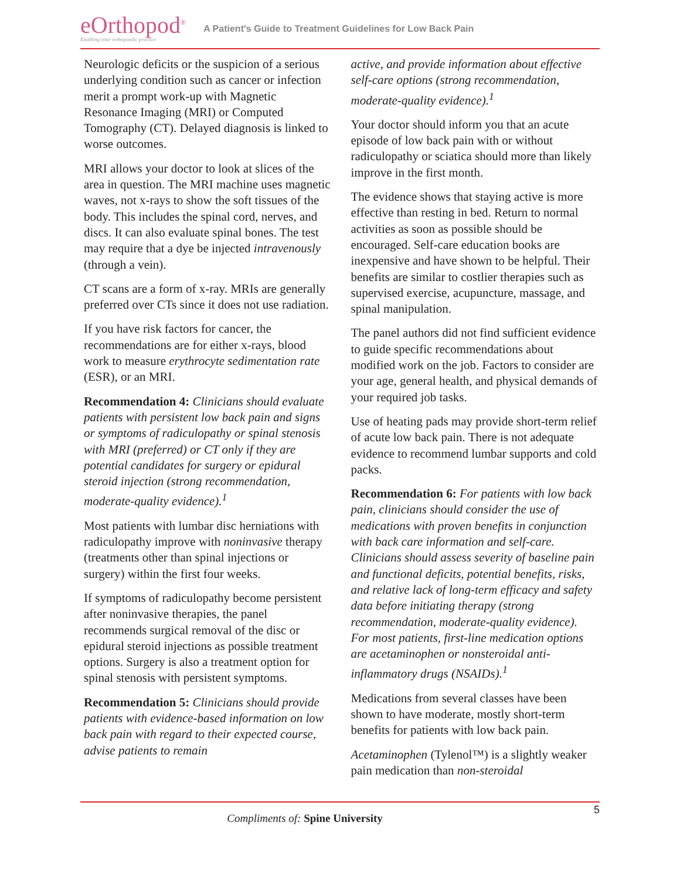eOrthopod<sup>®</sup>
Enabling your orthopaedic practice
A Patient's Guide to Treatment Guidelines for Low Back Pain
Neurologic deficits or the suspicion of a serious underlying condition such as cancer or infection merit a prompt work-up with Magnetic Resonance Imaging (MRI) or Computed Tomography (CT). Delayed diagnosis is linked to worse outcomes.
MRI allows your doctor to look at slices of the area in question. The MRI machine uses magnetic waves, not x-rays to show the soft tissues of the body. This includes the spinal cord, nerves, and discs. It can also evaluate spinal bones. The test may require that a dye be injected intravenously (through a vein).
CT scans are a form of x-ray. MRIs are generally preferred over CTs since it does not use radiation.
If you have risk factors for cancer, the recommendations are for either x-rays, blood work to measure erythrocyte sedimentation rate (ESR), or an MRI.
Recommendation 4: Clinicians should evaluate patients with persistent low back pain and signs or symptoms of radiculopathy or spinal stenosis with MRI (preferred) or CT only if they are potential candidates for surgery or epidural steroid injection (strong recommendation, moderate-quality evidence).<sup>1</sup>
Most patients with lumbar disc herniations with radiculopathy improve with noninvasive therapy (treatments other than spinal injections or surgery) within the first four weeks.
If symptoms of radiculopathy become persistent after noninvasive therapies, the panel recommends surgical removal of the disc or epidural steroid injections as possible treatment options. Surgery is also a treatment option for spinal stenosis with persistent symptoms.
Recommendation 5: Clinicians should provide patients with evidence-based information on low back pain with regard to their expected course, advise patients to remain
active, and provide information about effective self-care options (strong recommendation, moderate-quality evidence).<sup>1</sup>
Your doctor should inform you that an acute episode of low back pain with or without radiculopathy or sciatica should more than likely improve in the first month.
The evidence shows that staying active is more effective than resting in bed. Return to normal activities as soon as possible should be encouraged. Self-care education books are inexpensive and have shown to be helpful. Their benefits are similar to costlier therapies such as supervised exercise, acupuncture, massage, and spinal manipulation.
The panel authors did not find sufficient evidence to guide specific recommendations about modified work on the job. Factors to consider are your age, general health, and physical demands of your required job tasks.
Use of heating pads may provide short-term relief of acute low back pain. There is not adequate evidence to recommend lumbar supports and cold packs.
Recommendation 6: For patients with low back pain, clinicians should consider the use of medications with proven benefits in conjunction with back care information and self-care. Clinicians should assess severity of baseline pain and functional deficits, potential benefits, risks, and relative lack of long-term efficacy and safety data before initiating therapy (strong recommendation, moderate-quality evidence). For most patients, first-line medication options are acetaminophen or nonsteroidal anti-inflammatory drugs (NSAIDs).<sup>1</sup>
Medications from several classes have been shown to have moderate, mostly short-term benefits for patients with low back pain.
Acetaminophen (Tylenol™) is a slightly weaker pain medication than non-steroidal
5
Compliments of: Spine University